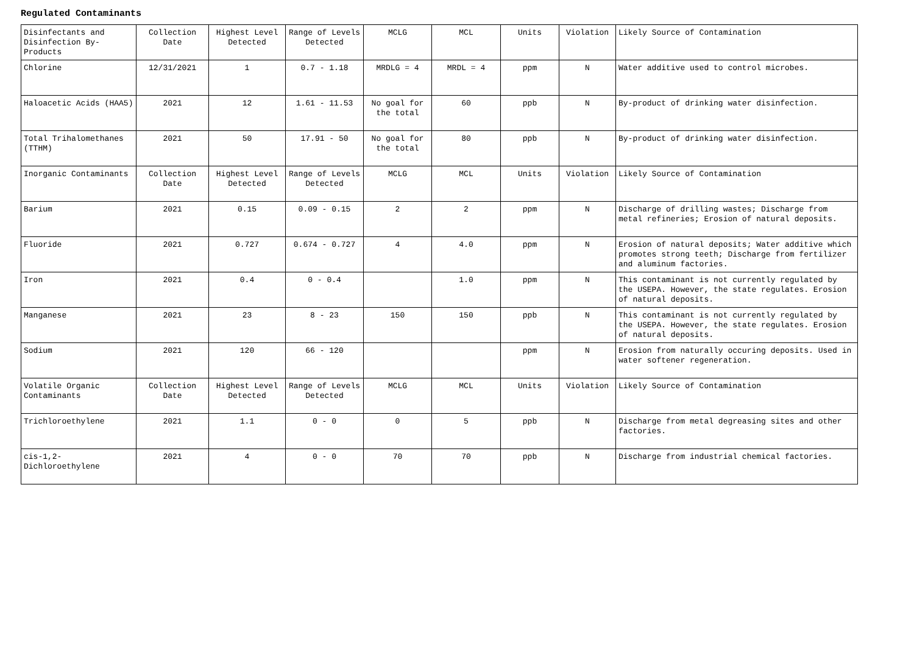Regulated Contaminants
| Disinfectants and Disinfection By-Products | Collection Date | Highest Level Detected | Range of Levels Detected | MCLG | MCL | Units | Violation | Likely Source of Contamination |
| Chlorine | 12/31/2021 | 1 | 0.7 - 1.18 | MRDLG = 4 | MRDL = 4 | ppm | N | Water additive used to control microbes. |
| Haloacetic Acids (HAA5) | 2021 | 12 | 1.61 - 11.53 | No goal for the total | 60 | ppb | N | By-product of drinking water disinfection. |
| Total Trihalomethanes (TTHM) | 2021 | 50 | 17.91 - 50 | No goal for the total | 80 | ppb | N | By-product of drinking water disinfection. |
| Inorganic Contaminants | Collection Date | Highest Level Detected | Range of Levels Detected | MCLG | MCL | Units | Violation | Likely Source of Contamination |
| Barium | 2021 | 0.15 | 0.09 - 0.15 | 2 | 2 | ppm | N | Discharge of drilling wastes; Discharge from metal refineries; Erosion of natural deposits. |
| Fluoride | 2021 | 0.727 | 0.674 - 0.727 | 4 | 4.0 | ppm | N | Erosion of natural deposits; Water additive which promotes strong teeth; Discharge from fertilizer and aluminum factories. |
| Iron | 2021 | 0.4 | 0 - 0.4 | | 1.0 | ppm | N | This contaminant is not currently regulated by the USEPA. However, the state regulates. Erosion of natural deposits. |
| Manganese | 2021 | 23 | 8 - 23 | 150 | 150 | ppb | N | This contaminant is not currently regulated by the USEPA. However, the state regulates. Erosion of natural deposits. |
| Sodium | 2021 | 120 | 66 - 120 | | | ppm | N | Erosion from naturally occuring deposits. Used in water softener regeneration. |
| Volatile Organic Contaminants | Collection Date | Highest Level Detected | Range of Levels Detected | MCLG | MCL | Units | Violation | Likely Source of Contamination |
| Trichloroethylene | 2021 | 1.1 | 0 - 0 | 0 | 5 | ppb | N | Discharge from metal degreasing sites and other factories. |
| cis-1,2-Dichloroethylene | 2021 | 4 | 0 - 0 | 70 | 70 | ppb | N | Discharge from industrial chemical factories. |